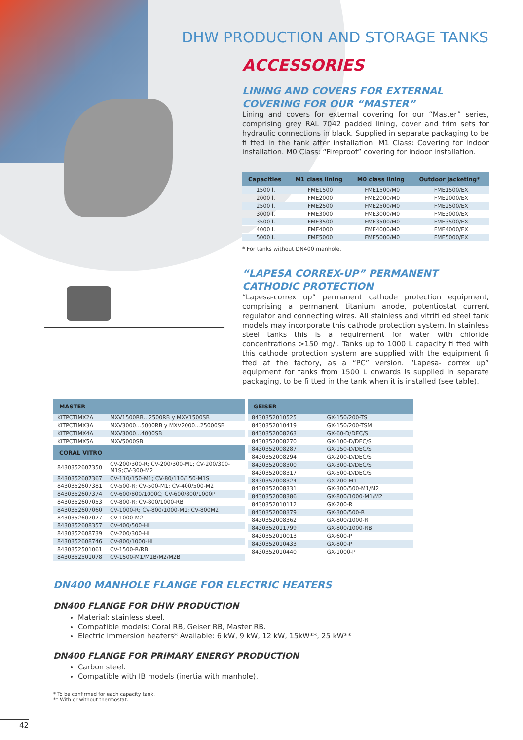DHW PRODUCTION AND STORAGE TANKS
ACCESSORIES
LINING AND COVERS FOR EXTERNAL COVERING FOR OUR “MASTER”
Lining and covers for external covering for our “Master” series, comprising grey RAL 7042 padded lining, cover and trim sets for hydraulic connections in black. Supplied in separate packaging to be fi tted in the tank after installation. M1 Class: Covering for indoor installation. M0 Class: “Fireproof” covering for indoor installation.
| Capacities | M1 class lining | M0 class lining | Outdoor jacketing* |
| --- | --- | --- | --- |
| 1500 l. | FME1500 | FME1500/M0 | FME1500/EX |
| 2000 l. | FME2000 | FME2000/M0 | FME2000/EX |
| 2500 l. | FME2500 | FME2500/M0 | FME2500/EX |
| 3000 l. | FME3000 | FME3000/M0 | FME3000/EX |
| 3500 l. | FME3500 | FME3500/M0 | FME3500/EX |
| 4000 l. | FME4000 | FME4000/M0 | FME4000/EX |
| 5000 l. | FME5000 | FME5000/M0 | FME5000/EX |
* For tanks without DN400 manhole.
“LAPESA CORREX-UP” PERMANENT CATHODIC PROTECTION
“Lapesa-correx up” permanent cathode protection equipment, comprising a permanent titanium anode, potentiostat current regulator and connecting wires. All stainless and vitrifi ed steel tank models may incorporate this cathode protection system. In stainless steel tanks this is a requirement for water with chloride concentrations >150 mg/l. Tanks up to 1000 L capacity fi tted with this cathode protection system are supplied with the equipment fi tted at the factory, as a “PC” version. “Lapesa- correx up” equipment for tanks from 1500 L onwards is supplied in separate packaging, to be fi tted in the tank when it is installed (see table).
| MASTER | |
| --- | --- |
| KITPCTIMX2A | MXV1500RB...2500RB y MXV1500SB |
| KITPCTIMX3A | MXV3000...5000RB y MXV2000...25000SB |
| KITPCTIMX4A | MXV3000...4000SB |
| KITPCTIMX5A | MXV5000SB |
| CORAL VITRO | |
| 8430352607350 | CV-200/300-R; CV-200/300-M1; CV-200/300-M1S;CV-300-M2 |
| 8430352607367 | CV-110/150-M1; CV-80/110/150-M1S |
| 8430352607381 | CV-500-R; CV-500-M1; CV-400/500-M2 |
| 8430352607374 | CV-600/800/1000C; CV-600/800/1000P |
| 8430352607053 | CV-800-R; CV-800/1000-RB |
| 8430352607060 | CV-1000-R; CV-800/1000-M1; CV-800M2 |
| 8430352607077 | CV-1000-M2 |
| 8430352608357 | CV-400/500-HL |
| 8430352608739 | CV-200/300-HL |
| 8430352608746 | CV-800/1000-HL |
| 8430352501061 | CV-1500-R/RB |
| 8430352501078 | CV-1500-M1/M1B/M2/M2B |
| GEISER | |
| --- | --- |
| 8430352010525 | GX-150/200-TS |
| 8430352010419 | GX-150/200-TSM |
| 8430352008263 | GX-60-D/DEC/S |
| 8430352008270 | GX-100-D/DEC/S |
| 8430352008287 | GX-150-D/DEC/S |
| 8430352008294 | GX-200-D/DEC/S |
| 8430352008300 | GX-300-D/DEC/S |
| 8430352008317 | GX-500-D/DEC/S |
| 8430352008324 | GX-200-M1 |
| 8430352008331 | GX-300/500-M1/M2 |
| 8430352008386 | GX-800/1000-M1/M2 |
| 8430352010112 | GX-200-R |
| 8430352008379 | GX-300/500-R |
| 8430352008362 | GX-800/1000-R |
| 8430352011799 | GX-800/1000-RB |
| 8430352010013 | GX-600-P |
| 8430352010433 | GX-800-P |
| 8430352010440 | GX-1000-P |
DN400 MANHOLE FLANGE FOR ELECTRIC HEATERS
DN400 FLANGE FOR DHW PRODUCTION
Material: stainless steel.
Compatible models: Coral RB, Geiser RB, Master RB.
Electric immersion heaters* Available: 6 kW, 9 kW, 12 kW, 15kW**, 25 kW**
DN400 FLANGE FOR PRIMARY ENERGY PRODUCTION
Carbon steel.
Compatible with IB models (inertia with manhole).
* To be confirmed for each capacity tank.
** With or without thermostat.
42